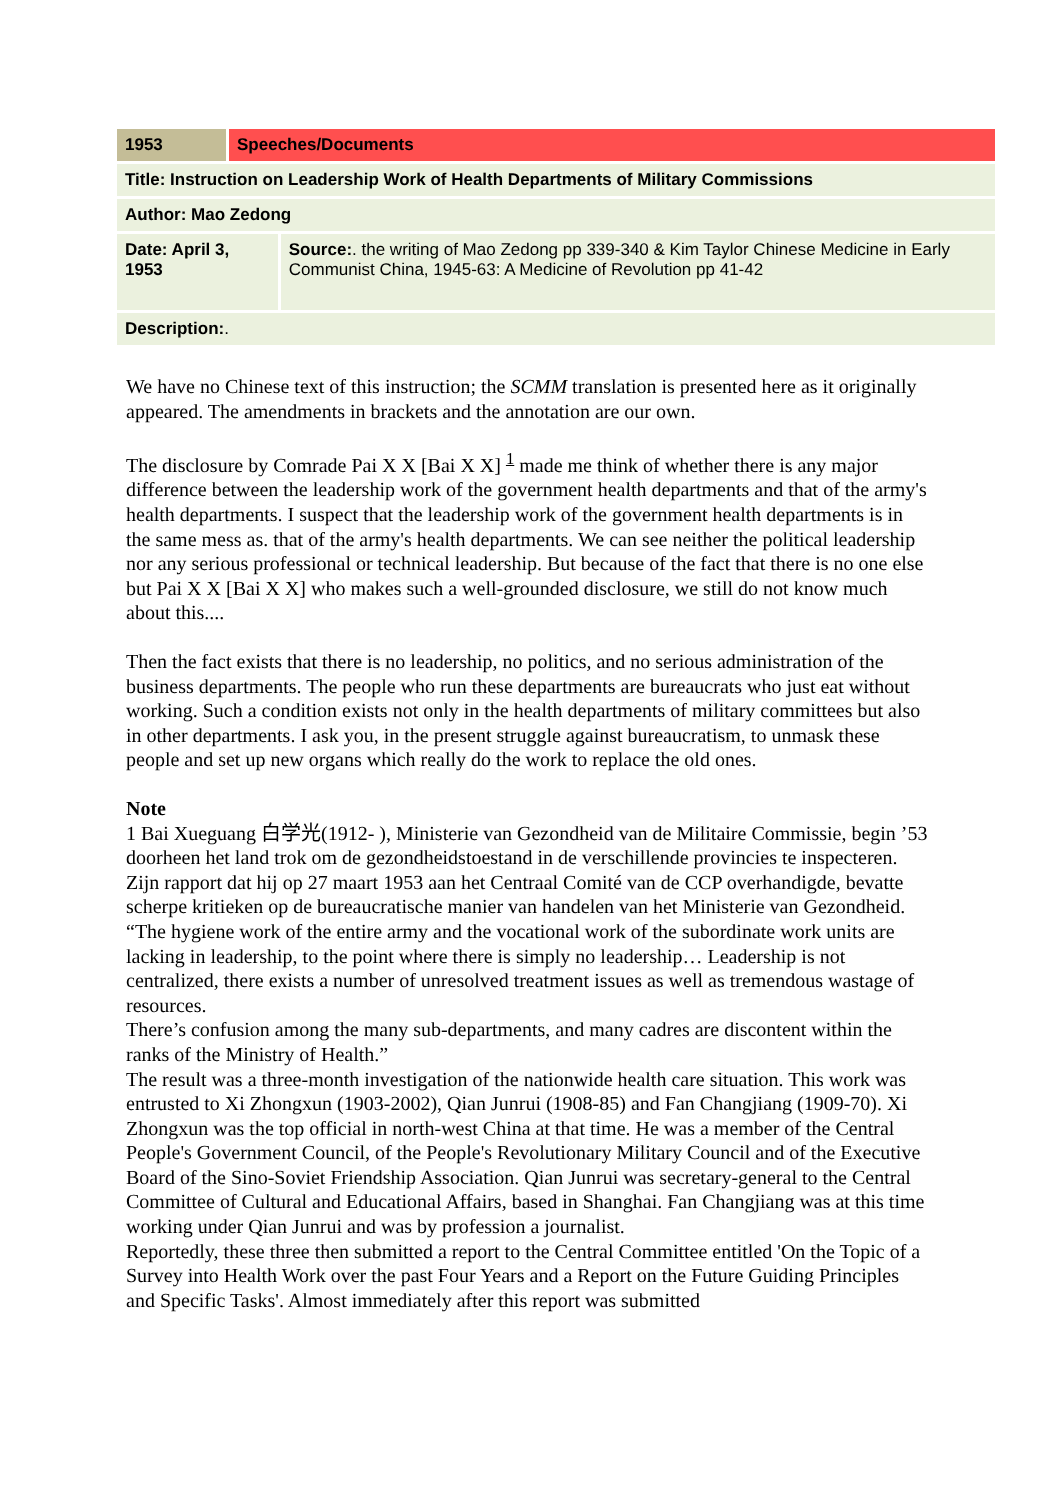| 1953 | Speeches/Documents | |
| Title: Instruction on Leadership Work of Health Departments of Military Commissions | | |
| Author: Mao Zedong | | |
| Date: April 3, 1953 | | Source: . the writing of Mao Zedong pp 339-340 & Kim Taylor Chinese Medicine in Early Communist China, 1945-63: A Medicine of Revolution pp 41-42 |
| Description: . | | |
We have no Chinese text of this instruction; the SCMM translation is presented here as it originally appeared. The amendments in brackets and the annotation are our own.
The disclosure by Comrade Pai X X [Bai X X] <sup>1</sup> made me think of whether there is any major difference between the leadership work of the government health departments and that of the army's health departments. I suspect that the leadership work of the government health departments is in the same mess as. that of the army's health departments. We can see neither the political leadership nor any serious professional or technical leadership. But because of the fact that there is no one else but Pai X X [Bai X X] who makes such a well-grounded disclosure, we still do not know much about this....
Then the fact exists that there is no leadership, no politics, and no serious administration of the business departments. The people who run these departments are bureaucrats who just eat without working. Such a condition exists not only in the health departments of military committees but also in other departments. I ask you, in the present struggle against bureaucratism, to unmask these people and set up new organs which really do the work to replace the old ones.
Note
1 Bai Xueguang 白学光(1912- ), Ministerie van Gezondheid van de Militaire Commissie, begin ’53 doorheen het land trok om de gezondheidstoestand in de verschillende provincies te inspecteren. Zijn rapport dat hij op 27 maart 1953 aan het Centraal Comité van de CCP overhandigde, bevatte scherpe kritieken op de bureaucratische manier van handelen van het Ministerie van Gezondheid. “The hygiene work of the entire army and the vocational work of the subordinate work units are lacking in leadership, to the point where there is simply no leadership… Leadership is not centralized, there exists a number of unresolved treatment issues as well as tremendous wastage of resources.
There’s confusion among the many sub-departments, and many cadres are discontent within the ranks of the Ministry of Health.”
The result was a three-month investigation of the nationwide health care situation. This work was entrusted to Xi Zhongxun (1903-2002), Qian Junrui (1908-85) and Fan Changjiang (1909-70). Xi Zhongxun was the top official in north-west China at that time. He was a member of the Central People's Government Council, of the People's Revolutionary Military Council and of the Executive Board of the Sino-Soviet Friendship Association. Qian Junrui was secretary-general to the Central Committee of Cultural and Educational Affairs, based in Shanghai. Fan Changjiang was at this time working under Qian Junrui and was by profession a journalist.
Reportedly, these three then submitted a report to the Central Committee entitled 'On the Topic of a Survey into Health Work over the past Four Years and a Report on the Future Guiding Principles and Specific Tasks'. Almost immediately after this report was submitted